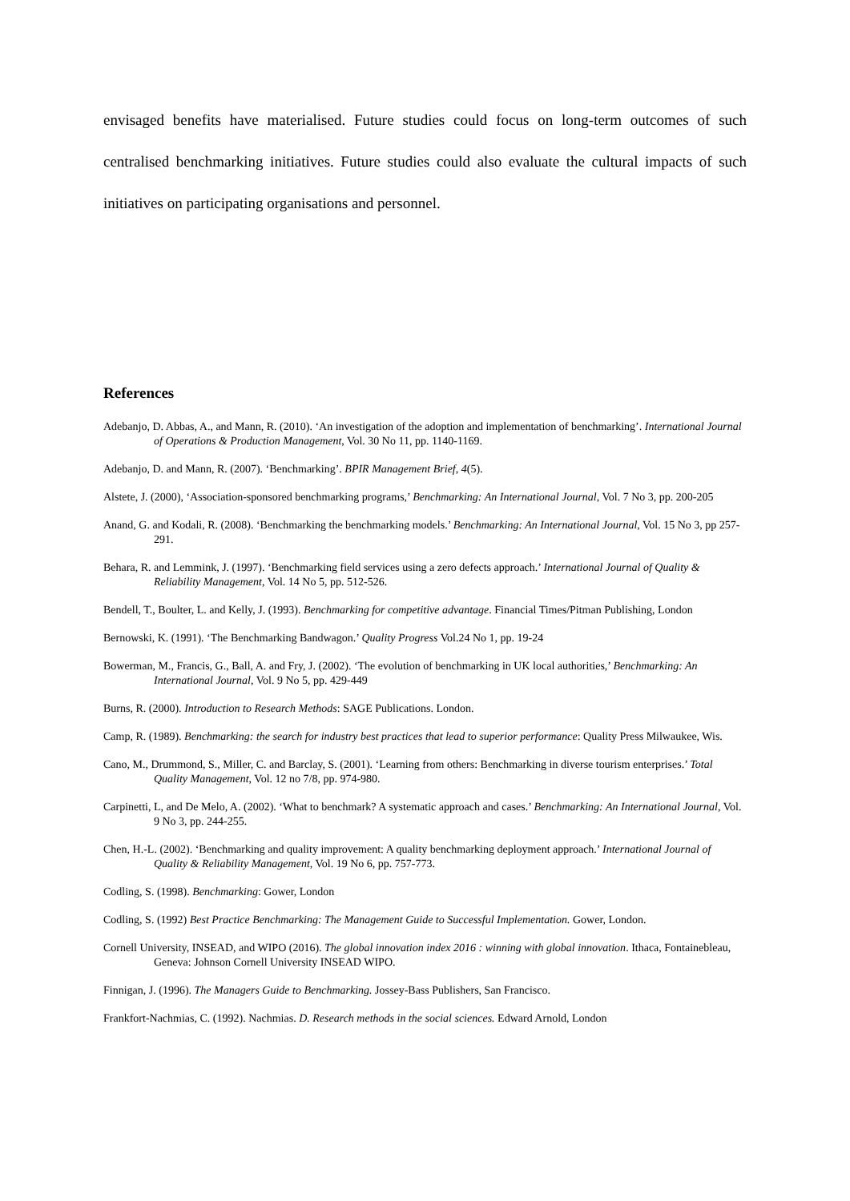envisaged benefits have materialised. Future studies could focus on long-term outcomes of such centralised benchmarking initiatives. Future studies could also evaluate the cultural impacts of such initiatives on participating organisations and personnel.
References
Adebanjo, D. Abbas, A., and Mann, R. (2010). ‘An investigation of the adoption and implementation of benchmarking’. International Journal of Operations & Production Management, Vol. 30 No 11, pp. 1140-1169.
Adebanjo, D. and Mann, R. (2007). ‘Benchmarking’. BPIR Management Brief, 4(5).
Alstete, J. (2000), ‘Association-sponsored benchmarking programs,’ Benchmarking: An International Journal, Vol. 7 No 3, pp. 200-205
Anand, G. and Kodali, R. (2008). ‘Benchmarking the benchmarking models.’ Benchmarking: An International Journal, Vol. 15 No 3, pp 257-291.
Behara, R. and Lemmink, J. (1997). ‘Benchmarking field services using a zero defects approach.’ International Journal of Quality & Reliability Management, Vol. 14 No 5, pp. 512-526.
Bendell, T., Boulter, L. and Kelly, J. (1993). Benchmarking for competitive advantage. Financial Times/Pitman Publishing, London
Bernowski, K. (1991). ‘The Benchmarking Bandwagon.’ Quality Progress Vol.24 No 1, pp. 19-24
Bowerman, M., Francis, G., Ball, A. and Fry, J. (2002). ‘The evolution of benchmarking in UK local authorities,’ Benchmarking: An International Journal, Vol. 9 No 5, pp. 429-449
Burns, R. (2000). Introduction to Research Methods: SAGE Publications. London.
Camp, R. (1989). Benchmarking: the search for industry best practices that lead to superior performance: Quality Press Milwaukee, Wis.
Cano, M., Drummond, S., Miller, C. and Barclay, S. (2001). ‘Learning from others: Benchmarking in diverse tourism enterprises.’ Total Quality Management, Vol. 12 no 7/8, pp. 974-980.
Carpinetti, L, and De Melo, A. (2002). ‘What to benchmark? A systematic approach and cases.’ Benchmarking: An International Journal, Vol. 9 No 3, pp. 244-255.
Chen, H.-L. (2002). ‘Benchmarking and quality improvement: A quality benchmarking deployment approach.’ International Journal of Quality & Reliability Management, Vol. 19 No 6, pp. 757-773.
Codling, S. (1998). Benchmarking: Gower, London
Codling, S. (1992) Best Practice Benchmarking: The Management Guide to Successful Implementation. Gower, London.
Cornell University, INSEAD, and WIPO (2016). The global innovation index 2016 : winning with global innovation. Ithaca, Fontainebleau, Geneva: Johnson Cornell University INSEAD WIPO.
Finnigan, J. (1996). The Managers Guide to Benchmarking. Jossey-Bass Publishers, San Francisco.
Frankfort-Nachmias, C. (1992). Nachmias. D. Research methods in the social sciences. Edward Arnold, London